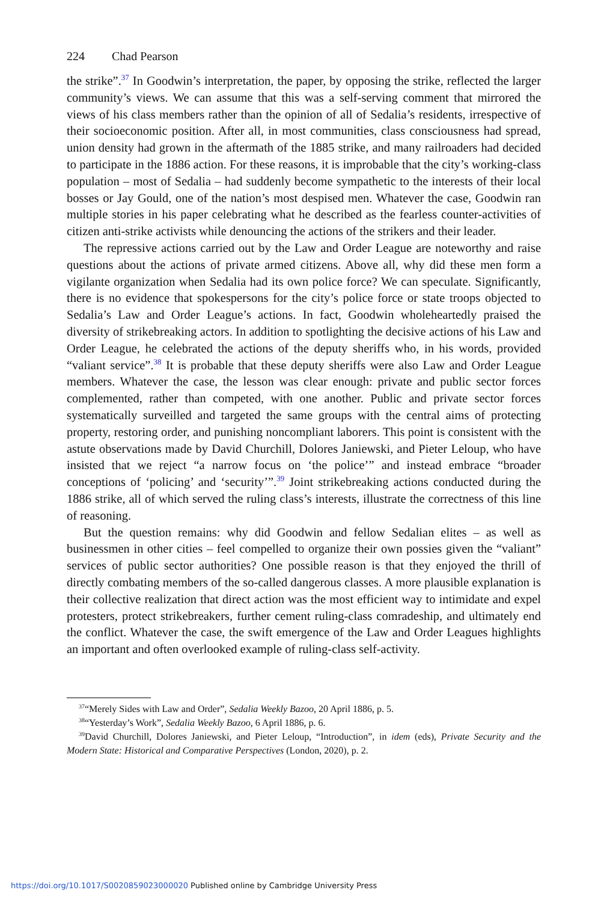224 Chad Pearson
the strike”.<sup>37</sup> In Goodwin’s interpretation, the paper, by opposing the strike, reflected the larger community’s views. We can assume that this was a self-serving comment that mirrored the views of his class members rather than the opinion of all of Sedalia’s residents, irrespective of their socioeconomic position. After all, in most communities, class consciousness had spread, union density had grown in the aftermath of the 1885 strike, and many railroaders had decided to participate in the 1886 action. For these reasons, it is improbable that the city’s working-class population – most of Sedalia – had suddenly become sympathetic to the interests of their local bosses or Jay Gould, one of the nation’s most despised men. Whatever the case, Goodwin ran multiple stories in his paper celebrating what he described as the fearless counter-activities of citizen anti-strike activists while denouncing the actions of the strikers and their leader.
The repressive actions carried out by the Law and Order League are noteworthy and raise questions about the actions of private armed citizens. Above all, why did these men form a vigilante organization when Sedalia had its own police force? We can speculate. Significantly, there is no evidence that spokespersons for the city’s police force or state troops objected to Sedalia’s Law and Order League’s actions. In fact, Goodwin wholeheartedly praised the diversity of strikebreaking actors. In addition to spotlighting the decisive actions of his Law and Order League, he celebrated the actions of the deputy sheriffs who, in his words, provided “valiant service”.<sup>38</sup> It is probable that these deputy sheriffs were also Law and Order League members. Whatever the case, the lesson was clear enough: private and public sector forces complemented, rather than competed, with one another. Public and private sector forces systematically surveilled and targeted the same groups with the central aims of protecting property, restoring order, and punishing noncompliant laborers. This point is consistent with the astute observations made by David Churchill, Dolores Janiewski, and Pieter Leloup, who have insisted that we reject “a narrow focus on ‘the police’” and instead embrace “broader conceptions of ‘policing’ and ‘security’”.<sup>39</sup> Joint strikebreaking actions conducted during the 1886 strike, all of which served the ruling class’s interests, illustrate the correctness of this line of reasoning.
But the question remains: why did Goodwin and fellow Sedalian elites – as well as businessmen in other cities – feel compelled to organize their own possies given the “valiant” services of public sector authorities? One possible reason is that they enjoyed the thrill of directly combating members of the so-called dangerous classes. A more plausible explanation is their collective realization that direct action was the most efficient way to intimidate and expel protesters, protect strikebreakers, further cement ruling-class comradeship, and ultimately end the conflict. Whatever the case, the swift emergence of the Law and Order Leagues highlights an important and often overlooked example of ruling-class self-activity.
<sup>37</sup> “Merely Sides with Law and Order”, Sedalia Weekly Bazoo, 20 April 1886, p. 5.
<sup>38</sup> “Yesterday’s Work”, Sedalia Weekly Bazoo, 6 April 1886, p. 6.
<sup>39</sup> David Churchill, Dolores Janiewski, and Pieter Leloup, “Introduction”, in idem (eds), Private Security and the Modern State: Historical and Comparative Perspectives (London, 2020), p. 2.
https://doi.org/10.1017/S0020859023000020 Published online by Cambridge University Press